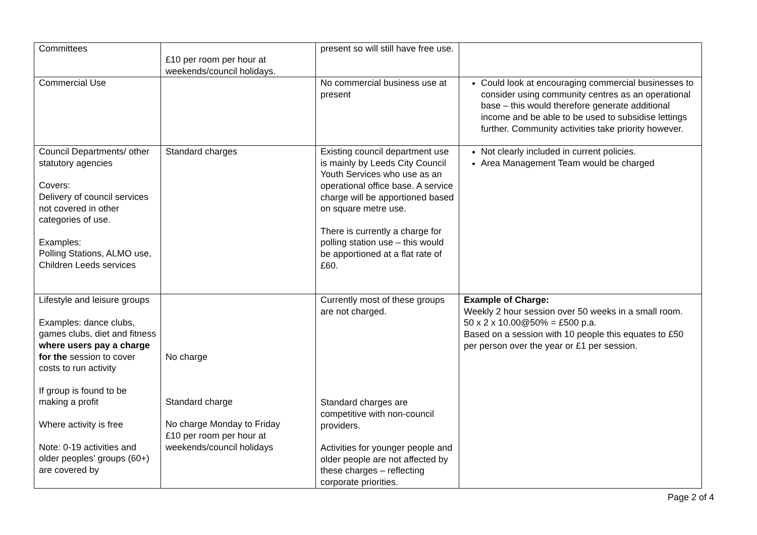| Committees | £10 per room per hour at weekends/council holidays. | present so will still have free use. | |
| Commercial Use | | No commercial business use at present | Could look at encouraging commercial businesses to consider using community centres as an operational base – this would therefore generate additional income and be able to be used to subsidise lettings further. Community activities take priority however. |
| Council Departments/ other statutory agencies Covers: Delivery of council services not covered in other categories of use. Examples: Polling Stations, ALMO use, Children Leeds services | Standard charges | Existing council department use is mainly by Leeds City Council Youth Services who use as an operational office base. A service charge will be apportioned based on square metre use. There is currently a charge for polling station use – this would be apportioned at a flat rate of £60. | Not clearly included in current policies. Area Management Team would be charged |
| Lifestyle and leisure groups Examples: dance clubs, games clubs, diet and fitness where users pay a charge for the session to cover costs to run activity If group is found to be making a profit Where activity is free Note: 0-19 activities and older peoples’ groups (60+) are covered by | No charge Standard charge No charge Monday to Friday £10 per room per hour at weekends/council holidays | Currently most of these groups are not charged. Standard charges are competitive with non-council providers. Activities for younger people and older people are not affected by these charges – reflecting corporate priorities. | Example of Charge: Weekly 2 hour session over 50 weeks in a small room. 50 x 2 x 10.00@50% = £500 p.a. Based on a session with 10 people this equates to £50 per person over the year or £1 per session. |
Page 2 of 4